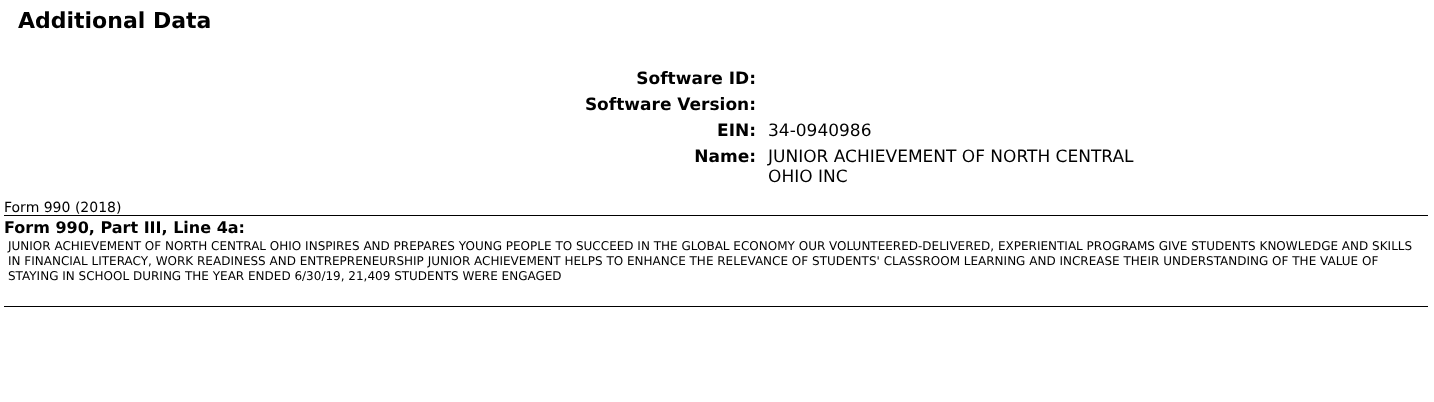Additional Data
| Software ID: | |
| Software Version: | |
| EIN: | 34-0940986 |
| Name: | JUNIOR ACHIEVEMENT OF NORTH CENTRAL OHIO INC |
Form 990 (2018)
Form 990, Part III, Line 4a:
JUNIOR ACHIEVEMENT OF NORTH CENTRAL OHIO INSPIRES AND PREPARES YOUNG PEOPLE TO SUCCEED IN THE GLOBAL ECONOMY OUR VOLUNTEERED-DELIVERED, EXPERIENTIAL PROGRAMS GIVE STUDENTS KNOWLEDGE AND SKILLS IN FINANCIAL LITERACY, WORK READINESS AND ENTREPRENEURSHIP JUNIOR ACHIEVEMENT HELPS TO ENHANCE THE RELEVANCE OF STUDENTS' CLASSROOM LEARNING AND INCREASE THEIR UNDERSTANDING OF THE VALUE OF STAYING IN SCHOOL DURING THE YEAR ENDED 6/30/19, 21,409 STUDENTS WERE ENGAGED